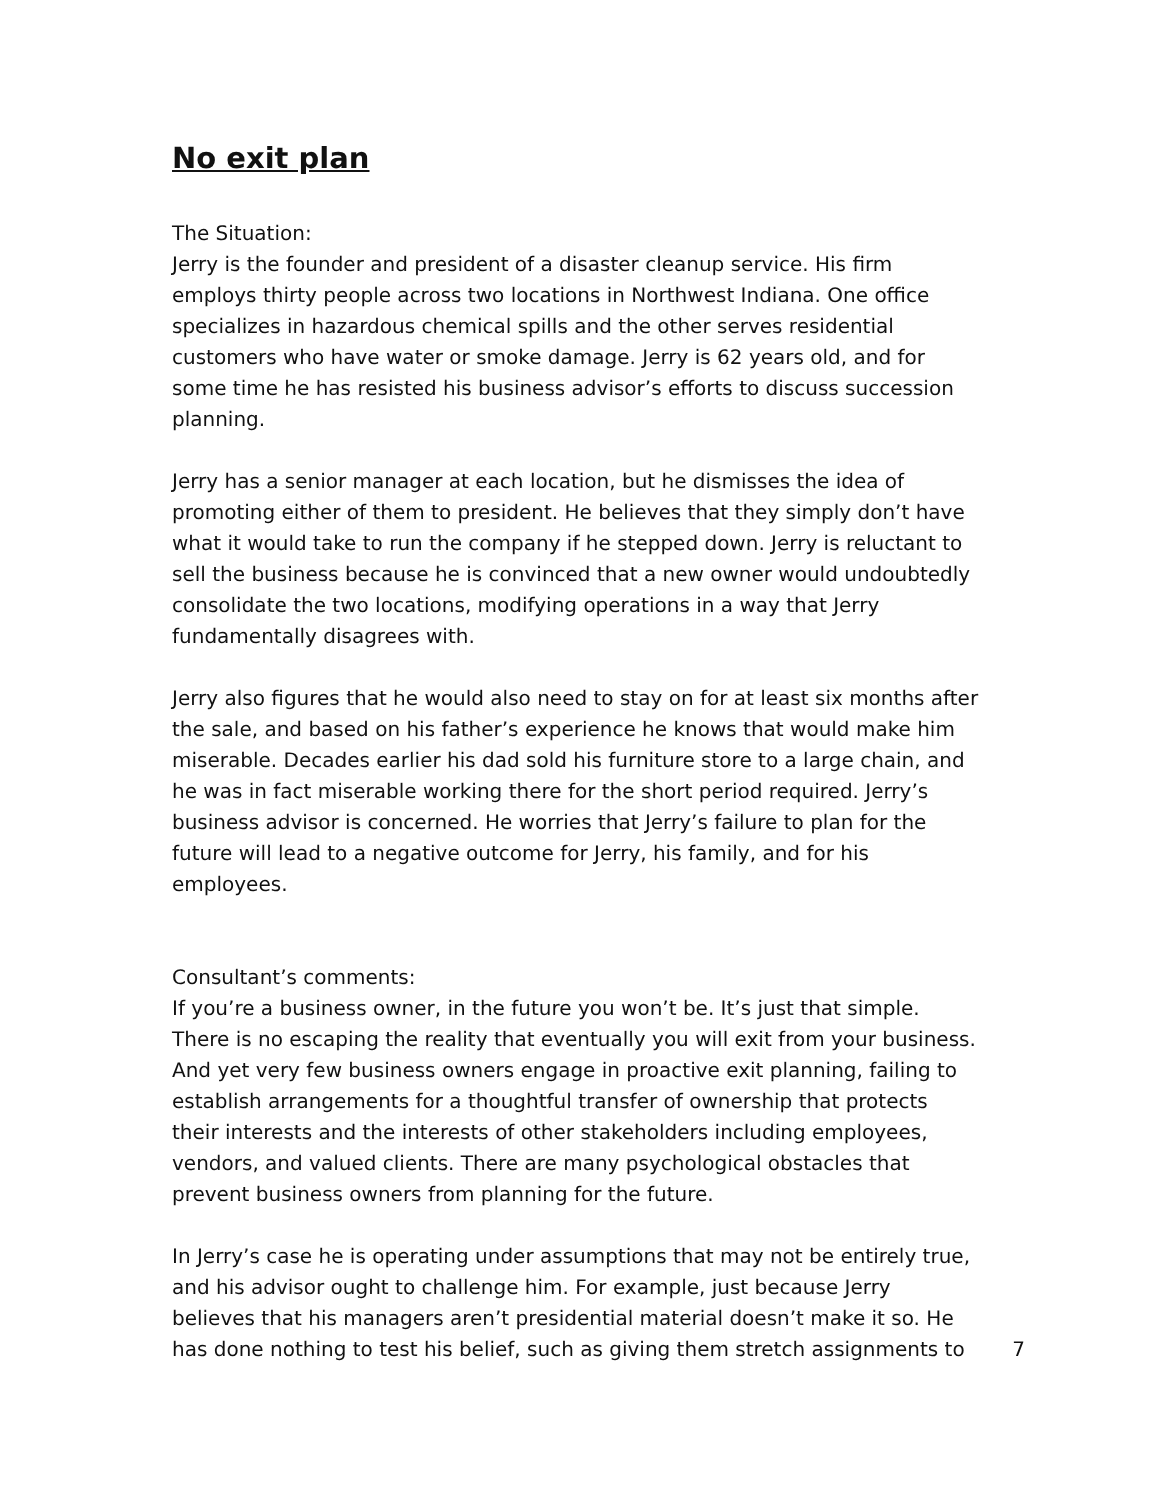No exit plan
The Situation:
Jerry is the founder and president of a disaster cleanup service. His firm employs thirty people across two locations in Northwest Indiana. One office specializes in hazardous chemical spills and the other serves residential customers who have water or smoke damage. Jerry is 62 years old, and for some time he has resisted his business advisor’s efforts to discuss succession planning.
Jerry has a senior manager at each location, but he dismisses the idea of promoting either of them to president. He believes that they simply don’t have what it would take to run the company if he stepped down. Jerry is reluctant to sell the business because he is convinced that a new owner would undoubtedly consolidate the two locations, modifying operations in a way that Jerry fundamentally disagrees with.
Jerry also figures that he would also need to stay on for at least six months after the sale, and based on his father’s experience he knows that would make him miserable. Decades earlier his dad sold his furniture store to a large chain, and he was in fact miserable working there for the short period required. Jerry’s business advisor is concerned. He worries that Jerry’s failure to plan for the future will lead to a negative outcome for Jerry, his family, and for his employees.
Consultant’s comments:
If you’re a business owner, in the future you won’t be. It’s just that simple. There is no escaping the reality that eventually you will exit from your business. And yet very few business owners engage in proactive exit planning, failing to establish arrangements for a thoughtful transfer of ownership that protects their interests and the interests of other stakeholders including employees, vendors, and valued clients. There are many psychological obstacles that prevent business owners from planning for the future.
In Jerry’s case he is operating under assumptions that may not be entirely true, and his advisor ought to challenge him. For example, just because Jerry believes that his managers aren’t presidential material doesn’t make it so. He has done nothing to test his belief, such as giving them stretch assignments to 7